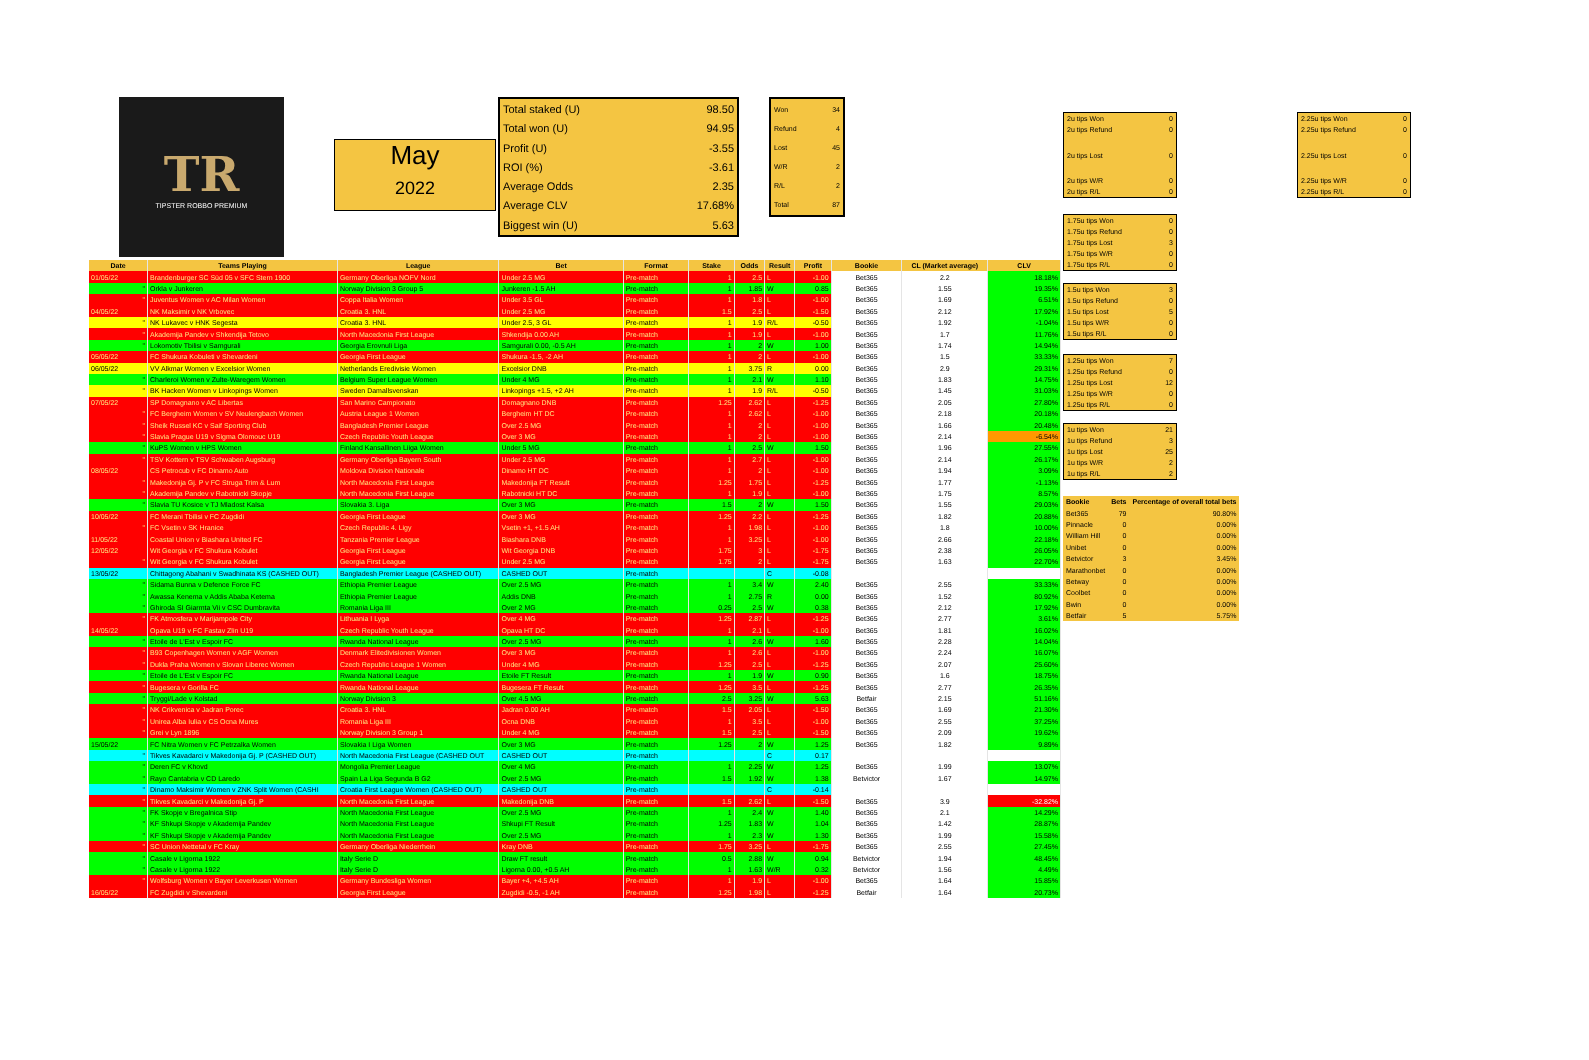TR
TIPSTER ROBBO PREMIUM
May
2022
| Total staked (U) | 98.50 |
| Total won (U) | 94.95 |
| Profit (U) | -3.55 |
| ROI (%) | -3.61 |
| Average Odds | 2.35 |
| Average CLV | 17.68% |
| Biggest win (U) | 5.63 |
| Won | 34 |
| Refund | 4 |
| Lost | 45 |
| W/R | 2 |
| R/L | 2 |
| Total | 87 |
| Date | Teams Playing | League | Bet | Format | Stake | Odds | Result | Profit | Bookie | CL (Market average) | CLV |
| --- | --- | --- | --- | --- | --- | --- | --- | --- | --- | --- | --- |
| 01/05/22 | Brandenburger SC Süd 05 v SFC Stern 1900 | Germany Oberliga NOFV Nord | Under 2.5 MG | Pre-match | 1 | 2.5 | L | -1.00 | Bet365 | 2.2 | 18.18% |
| " | Orkla v Junkeren | Norway Division 3 Group 5 | Junkeren -1.5 AH | Pre-match | 1 | 1.85 | W | 0.85 | Bet365 | 1.55 | 19.35% |
| " | Juventus Women v AC Milan Women | Coppa Italia Women | Under 3.5 GL | Pre-match | 1 | 1.8 | L | -1.00 | Bet365 | 1.69 | 6.51% |
| 04/05/22 | NK Maksimir v NK Vrbovec | Croatia 3. HNL | Under 2.5 MG | Pre-match | 1.5 | 2.5 | L | -1.50 | Bet365 | 2.12 | 17.92% |
| " | NK Lukavec v HNK Segesta | Croatia 3. HNL | Under 2.5, 3 GL | Pre-match | 1 | 1.9 | R/L | -0.50 | Bet365 | 1.92 | -1.04% |
| " | Akademija Pandev v Shkendija Tetovo | North Macedonia First League | Shkendija 0.00 AH | Pre-match | 1 | 1.9 | L | -1.00 | Bet365 | 1.7 | 11.76% |
| " | Lokomotiv Tbilisi v Samgurali | Georgia Erovnuli Liga | Samgurali 0.00, -0.5 AH | Pre-match | 1 | 2 | W | 1.00 | Bet365 | 1.74 | 14.94% |
| 05/05/22 | FC Shukura Kobuleti v Shevardeni | Georgia First League | Shukura -1.5, -2 AH | Pre-match | 1 | 2 | L | -1.00 | Bet365 | 1.5 | 33.33% |
| 06/05/22 | VV Alkmar Women v Excelsior Women | Netherlands Eredivisie Women | Excelsior DNB | Pre-match | 1 | 3.75 | R | 0.00 | Bet365 | 2.9 | 29.31% |
| " | Charleroi Women v Zulte-Waregem Women | Belgium Super League Women | Under 4 MG | Pre-match | 1 | 2.1 | W | 1.10 | Bet365 | 1.83 | 14.75% |
| " | BK Hacken Women v Linkopings Women | Sweden Damallsvenskan | Linkopings +1.5, +2 AH | Pre-match | 1 | 1.9 | R/L | -0.50 | Bet365 | 1.45 | 31.03% |
| 07/05/22 | SP Domagnano v AC Libertas | San Marino Campionato | Domagnano DNB | Pre-match | 1.25 | 2.62 | L | -1.25 | Bet365 | 2.05 | 27.80% |
| " | FC Bergheim Women v SV Neulengbach Women | Austria League 1 Women | Bergheim HT DC | Pre-match | 1 | 2.62 | L | -1.00 | Bet365 | 2.18 | 20.18% |
| " | Sheik Russel KC v Saif Sporting Club | Bangladesh Premier League | Over 2.5 MG | Pre-match | 1 | 2 | L | -1.00 | Bet365 | 1.66 | 20.48% |
| " | Slavia Prague U19 v Sigma Olomouc U19 | Czech Republic Youth League | Over 3 MG | Pre-match | 1 | 2 | L | -1.00 | Bet365 | 2.14 | -6.54% |
| " | KuPS Women v HPS Women | Finland Kansallinen Liiga Women | Under 5 MG | Pre-match | 1 | 2.5 | W | 1.50 | Bet365 | 1.96 | 27.55% |
| " | TSV Kottern v TSV Schwaben Augsburg | Germany Oberliga Bayern South | Under 2.5 MG | Pre-match | 1 | 2.7 | L | -1.00 | Bet365 | 2.14 | 26.17% |
| 08/05/22 | CS Petrocub v FC Dinamo Auto | Moldova Division Nationale | Dinamo HT DC | Pre-match | 1 | 2 | L | -1.00 | Bet365 | 1.94 | 3.09% |
| " | Makedonija Gj. P v FC Struga Trim & Lum | North Macedonia First League | Makedonija FT Result | Pre-match | 1.25 | 1.75 | L | -1.25 | Bet365 | 1.77 | -1.13% |
| " | Akademija Pandev v Rabotnicki Skopje | North Macedonia First League | Rabotnicki HT DC | Pre-match | 1 | 1.9 | L | -1.00 | Bet365 | 1.75 | 8.57% |
| " | Slavia TU Kosice v TJ Mladost Kalsa | Slovakia 3. Liga | Over 3 MG | Pre-match | 1.5 | 2 | W | 1.50 | Bet365 | 1.55 | 29.03% |
| 10/05/22 | FC Merani Tbilisi v FC Zugdidi | Georgia First League | Over 3 MG | Pre-match | 1.25 | 2.2 | L | -1.25 | Bet365 | 1.82 | 20.88% |
| " | FC Vsetin v SK Hranice | Czech Republic 4. Ligy | Vsetin +1, +1.5 AH | Pre-match | 1 | 1.98 | L | -1.00 | Bet365 | 1.8 | 10.00% |
| 11/05/22 | Coastal Union v Biashara United FC | Tanzania Premier League | Biashara DNB | Pre-match | 1 | 3.25 | L | -1.00 | Bet365 | 2.66 | 22.18% |
| 12/05/22 | Wit Georgia v FC Shukura Kobulet | Georgia First League | Wit Georgia DNB | Pre-match | 1.75 | 3 | L | -1.75 | Bet365 | 2.38 | 26.05% |
| " | Wit Georgia v FC Shukura Kobulet | Georgia First League | Under 2.5 MG | Pre-match | 1.75 | 2 | L | -1.75 | Bet365 | 1.63 | 22.70% |
| 13/05/22 | Chittagong Abahani v Swadhinata KS (CASHED OUT) | Bangladesh Premier League (CASHED OUT) | CASHED OUT | Pre-match | | | C | -0.08 | | | |
| " | Sidama Bunna v Defence Force FC | Ethiopia Premier League | Over 2.5 MG | Pre-match | 1 | 3.4 | W | 2.40 | Bet365 | 2.55 | 33.33% |
| " | Awassa Kenema v Addis Ababa Ketema | Ethiopia Premier League | Addis DNB | Pre-match | 1 | 2.75 | R | 0.00 | Bet365 | 1.52 | 80.92% |
| " | Ghiroda SI Giarmta Vii v CSC Dumbravita | Romania Liga III | Over 2 MG | Pre-match | 0.25 | 2.5 | W | 0.38 | Bet365 | 2.12 | 17.92% |
| " | FK Atmosfera v Marijampole City | Lithuania I Lyga | Over 4 MG | Pre-match | 1.25 | 2.87 | L | -1.25 | Bet365 | 2.77 | 3.61% |
| 14/05/22 | Opava U19 v FC Fastav Zlin U19 | Czech Republic Youth League | Opava HT DC | Pre-match | 1 | 2.1 | L | -1.00 | Bet365 | 1.81 | 16.02% |
| " | Etoile de L'Est v Espoir FC | Rwanda National League | Over 2.5 MG | Pre-match | 1 | 2.6 | W | 1.60 | Bet365 | 2.28 | 14.04% |
| " | B93 Copenhagen Women v AGF Women | Denmark Elitedivisionen Women | Over 3 MG | Pre-match | 1 | 2.6 | L | -1.00 | Bet365 | 2.24 | 16.07% |
| " | Dukla Praha Women v Slovan Liberec Women | Czech Republic League 1 Women | Under 4 MG | Pre-match | 1.25 | 2.5 | L | -1.25 | Bet365 | 2.07 | 25.60% |
| " | Etoile de L'Est v Espoir FC | Rwanda National League | Etoile FT Result | Pre-match | 1 | 1.9 | W | 0.90 | Bet365 | 1.6 | 18.75% |
| " | Bugesera v Gorilla FC | Rwanda National League | Bugesera FT Result | Pre-match | 1.25 | 3.5 | L | -1.25 | Bet365 | 2.77 | 26.35% |
| " | Tryggi/Lade v Kolstad | Norway Division 3 | Over 4.5 MG | Pre-match | 2.5 | 3.25 | W | 5.63 | Betfair | 2.15 | 51.16% |
| " | NK Crikvenica v Jadran Porec | Croatia 3. HNL | Jadran 0.00 AH | Pre-match | 1.5 | 2.05 | L | -1.50 | Bet365 | 1.69 | 21.30% |
| " | Unirea Alba Iulia v CS Ocna Mures | Romania Liga III | Ocna DNB | Pre-match | 1 | 3.5 | L | -1.00 | Bet365 | 2.55 | 37.25% |
| " | Grei v Lyn 1896 | Norway Division 3 Group 1 | Under 4 MG | Pre-match | 1.5 | 2.5 | L | -1.50 | Bet365 | 2.09 | 19.62% |
| 15/05/22 | FC Nitra Women v FC Petrzalka Women | Slovakia I Liga Women | Over 3 MG | Pre-match | 1.25 | 2 | W | 1.25 | Bet365 | 1.82 | 9.89% |
| " | Tikves Kavadarci v Makedonija Gj. P (CASHED OUT) | North Macedonia First League (CASHED OUT | CASHED OUT | Pre-match | | | C | 0.17 | | | |
| " | Deren FC v Khovd | Mongolia Premier League | Over 4 MG | Pre-match | 1 | 2.25 | W | 1.25 | Bet365 | 1.99 | 13.07% |
| " | Rayo Cantabria v CD Laredo | Spain La Liga Segunda B G2 | Over 2.5 MG | Pre-match | 1.5 | 1.92 | W | 1.38 | Betvictor | 1.67 | 14.97% |
| " | Dinamo Maksimir Women v ZNK Split Women (CASHI | Croatia First League Women (CASHED OUT) | CASHED OUT | Pre-match | | | C | -0.14 | | | |
| " | Tikves Kavadarci v Makedonija Gj. P | North Macedonia First League | Makedonija DNB | Pre-match | 1.5 | 2.62 | L | -1.50 | Bet365 | 3.9 | -32.82% |
| " | FK Skopje v Bregalnica Stip | North Macedonia First League | Over 2.5 MG | Pre-match | 1 | 2.4 | W | 1.40 | Bet365 | 2.1 | 14.29% |
| " | KF Shkupi Skopje v Akademija Pandev | North Macedonia First League | Shkupi FT Result | Pre-match | 1.25 | 1.83 | W | 1.04 | Bet365 | 1.42 | 28.87% |
| " | KF Shkupi Skopje v Akademija Pandev | North Macedonia First League | Over 2.5 MG | Pre-match | 1 | 2.3 | W | 1.30 | Bet365 | 1.99 | 15.58% |
| " | SC Union Nettetal v FC Kray | Germany Oberliga Niederrhein | Kray DNB | Pre-match | 1.75 | 3.25 | L | -1.75 | Bet365 | 2.55 | 27.45% |
| " | Casale v Ligorna 1922 | Italy Serie D | Draw FT result | Pre-match | 0.5 | 2.88 | W | 0.94 | Betvictor | 1.94 | 48.45% |
| " | Casale v Ligorna 1922 | Italy Serie D | Ligorna 0.00, +0.5 AH | Pre-match | 1 | 1.63 | W/R | 0.32 | Betvictor | 1.56 | 4.49% |
| " | Wolfsburg Women v Bayer Leverkusen Women | Germany Bundesliga Women | Bayer +4, +4.5 AH | Pre-match | 1 | 1.9 | L | -1.00 | Bet365 | 1.64 | 15.85% |
| 16/05/22 | FC Zugdidi v Shevardeni | Georgia First League | Zugdidi -0.5, -1 AH | Pre-match | 1.25 | 1.98 | L | -1.25 | Betfair | 1.64 | 20.73% |
| 2u tips Won | 0 |
| 2u tips Refund | 0 |
| 2u tips Lost | 0 |
| 2u tips W/R | 0 |
| 2u tips R/L | 0 |
| 2.25u tips Won | 0 |
| 2.25u tips Refund | 0 |
| 2.25u tips Lost | 0 |
| 2.25u tips W/R | 0 |
| 2.25u tips R/L | 0 |
| 1.75u tips Won | 0 |
| 1.75u tips Refund | 0 |
| 1.75u tips Lost | 3 |
| 1.75u tips W/R | 0 |
| 1.75u tips R/L | 0 |
| 1.5u tips Won | 3 |
| 1.5u tips Refund | 0 |
| 1.5u tips Lost | 5 |
| 1.5u tips W/R | 0 |
| 1.5u tips R/L | 0 |
| 1.25u tips Won | 7 |
| 1.25u tips Refund | 0 |
| 1.25u tips Lost | 12 |
| 1.25u tips W/R | 0 |
| 1.25u tips R/L | 0 |
| 1u tips Won | 21 |
| 1u tips Refund | 3 |
| 1u tips Lost | 25 |
| 1u tips W/R | 2 |
| 1u tips R/L | 2 |
| Bookie | Bets | Percentage of overall total bets |
| --- | --- | --- |
| Bet365 | 79 | 90.80% |
| Pinnacle | 0 | 0.00% |
| William Hill | 0 | 0.00% |
| Unibet | 0 | 0.00% |
| Betvictor | 3 | 3.45% |
| Marathonbet | 0 | 0.00% |
| Betway | 0 | 0.00% |
| Coolbet | 0 | 0.00% |
| Bwin | 0 | 0.00% |
| Betfair | 5 | 5.75% |